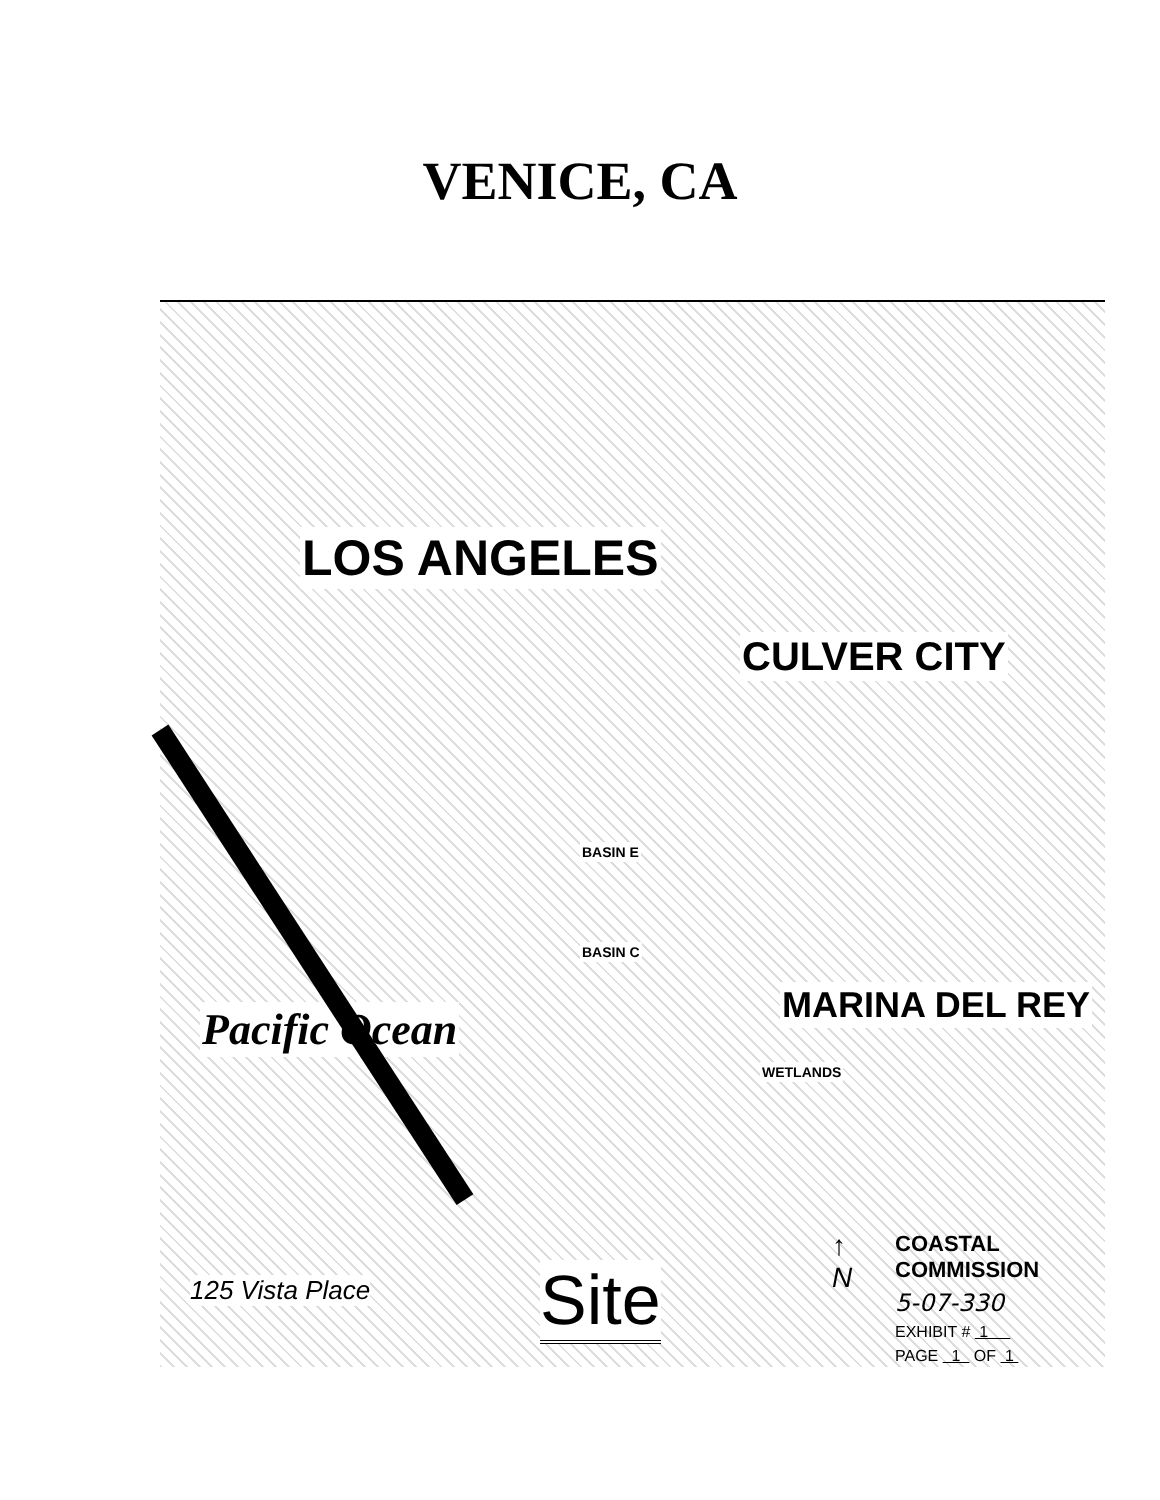VENICE, CA
LOS ANGELES
CULVER CITY
MARINA DEL REY Pacific Ocean
BASIN E
BASIN C
WETLANDS
125 Vista Place Site
↑
N
COASTAL COMMISSION
5-07-330
EXHIBIT # 1
PAGE 1 OF 1